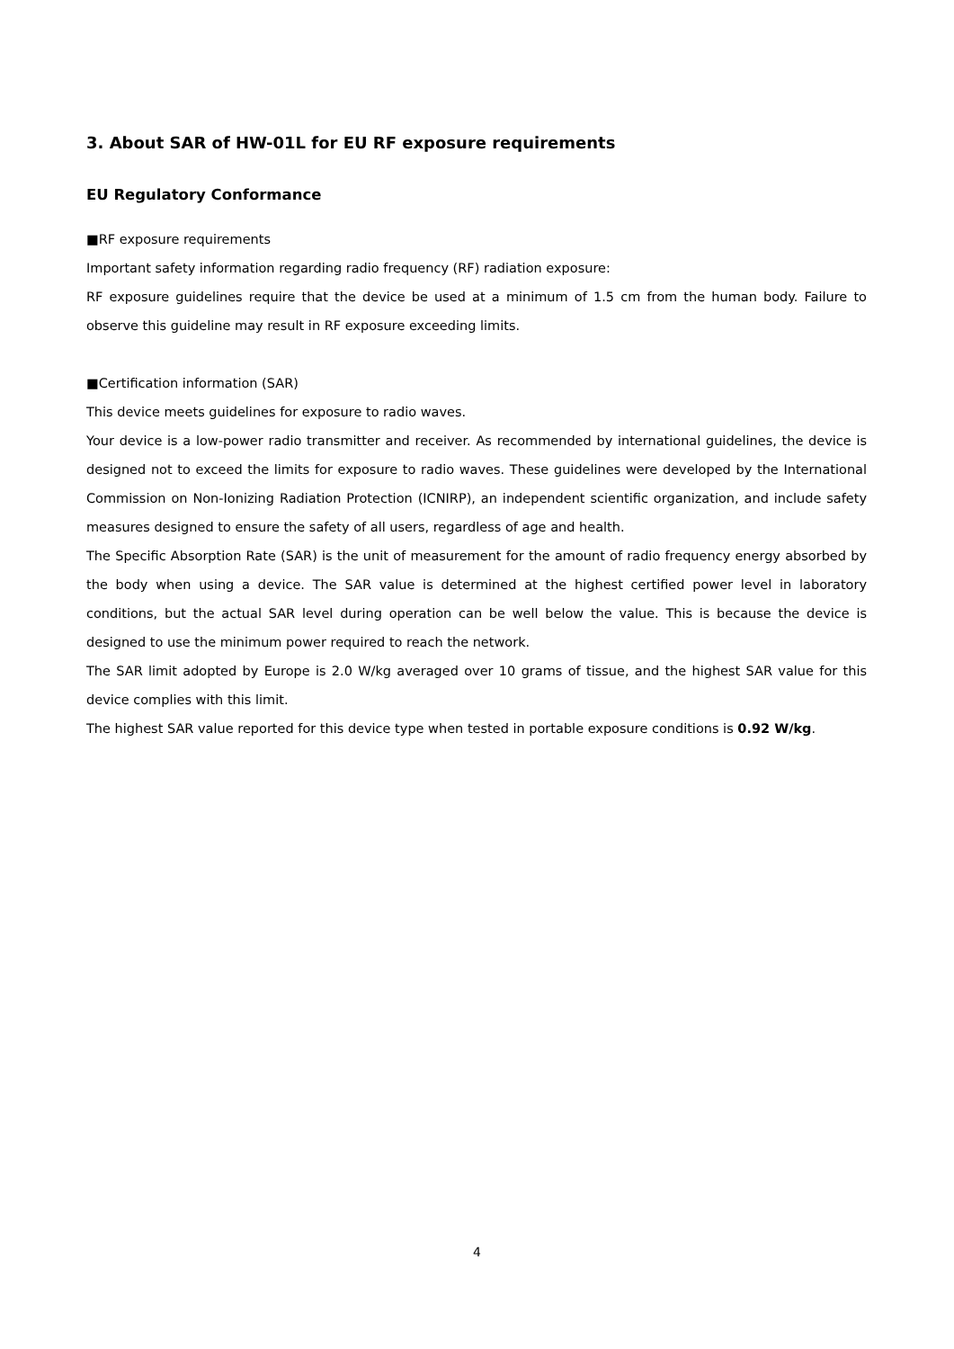3. About SAR of HW-01L for EU RF exposure requirements
EU Regulatory Conformance
■RF exposure requirements
Important safety information regarding radio frequency (RF) radiation exposure:
RF exposure guidelines require that the device be used at a minimum of 1.5 cm from the human body. Failure to observe this guideline may result in RF exposure exceeding limits.
■Certification information (SAR)
This device meets guidelines for exposure to radio waves.
Your device is a low-power radio transmitter and receiver. As recommended by international guidelines, the device is designed not to exceed the limits for exposure to radio waves. These guidelines were developed by the International Commission on Non-Ionizing Radiation Protection (ICNIRP), an independent scientific organization, and include safety measures designed to ensure the safety of all users, regardless of age and health.
The Specific Absorption Rate (SAR) is the unit of measurement for the amount of radio frequency energy absorbed by the body when using a device. The SAR value is determined at the highest certified power level in laboratory conditions, but the actual SAR level during operation can be well below the value. This is because the device is designed to use the minimum power required to reach the network.
The SAR limit adopted by Europe is 2.0 W/kg averaged over 10 grams of tissue, and the highest SAR value for this device complies with this limit.
The highest SAR value reported for this device type when tested in portable exposure conditions is 0.92 W/kg.
4